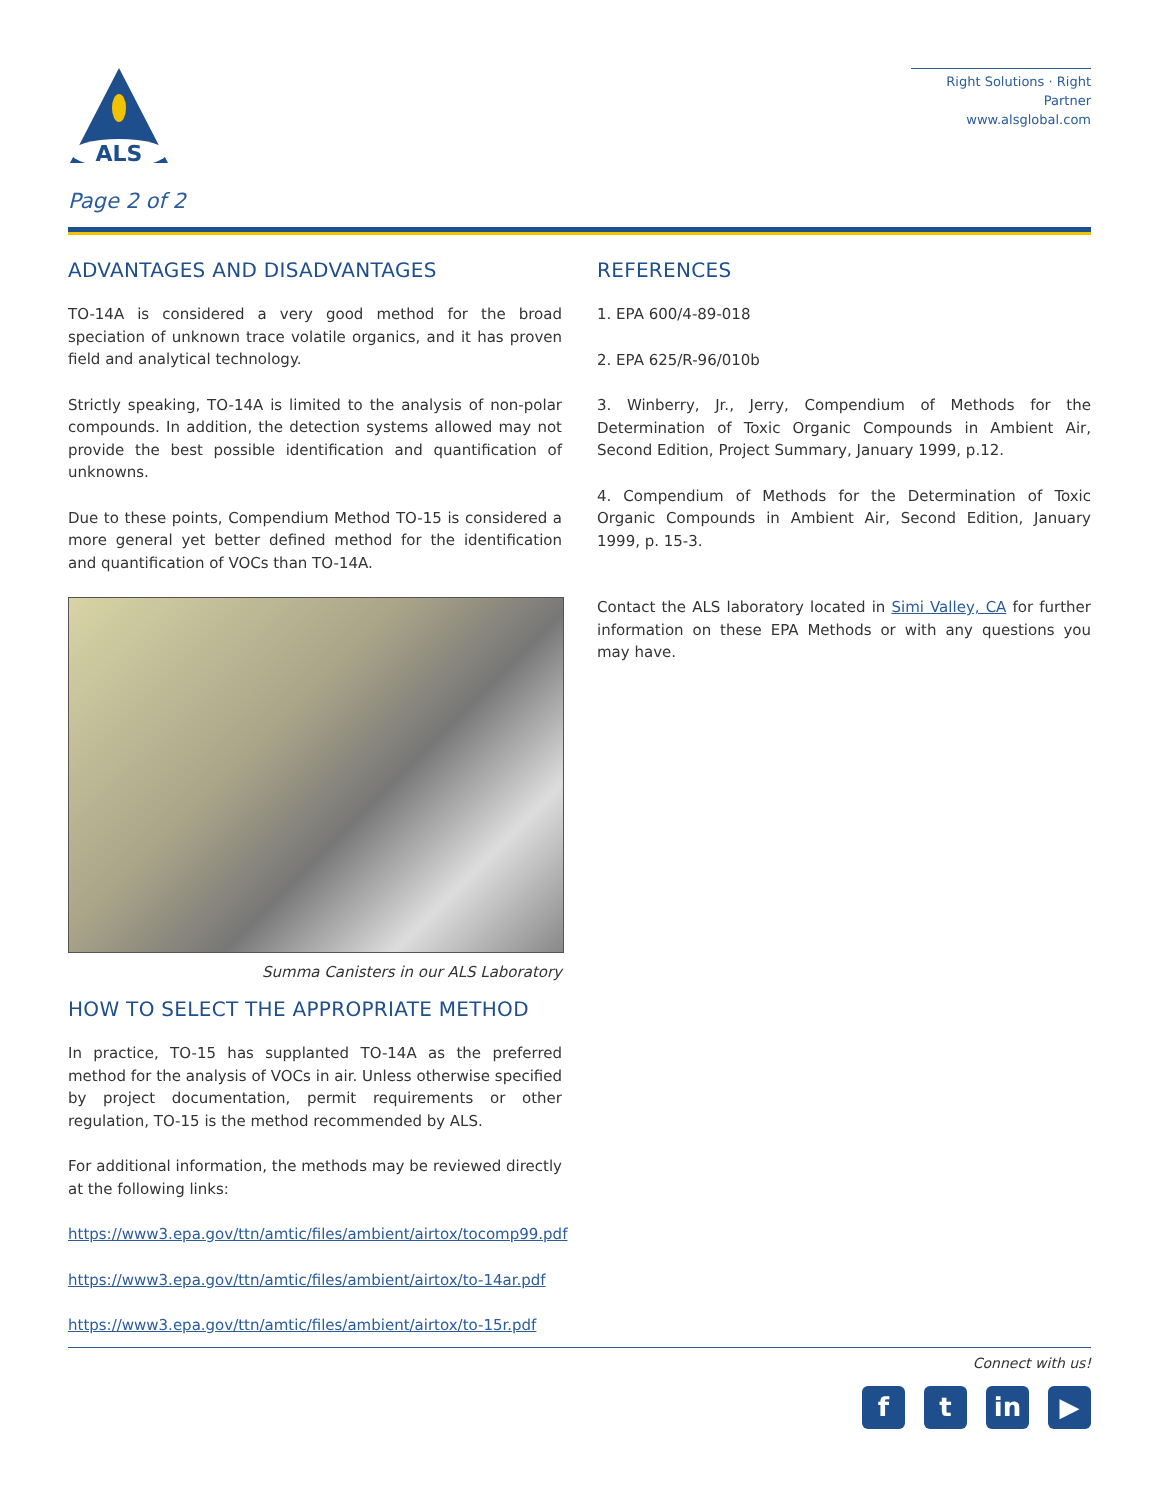ALS
Right Solutions · Right Partner
www.alsglobal.com
Page 2 of 2
ADVANTAGES AND DISADVANTAGES
TO-14A is considered a very good method for the broad speciation of unknown trace volatile organics, and it has proven field and analytical technology.
Strictly speaking, TO-14A is limited to the analysis of non-polar compounds. In addition, the detection systems allowed may not provide the best possible identification and quantification of unknowns.
Due to these points, Compendium Method TO-15 is considered a more general yet better defined method for the identification and quantification of VOCs than TO-14A.
Summa Canisters in our ALS Laboratory
HOW TO SELECT THE APPROPRIATE METHOD
In practice, TO-15 has supplanted TO-14A as the preferred method for the analysis of VOCs in air. Unless otherwise specified by project documentation, permit requirements or other regulation, TO-15 is the method recommended by ALS.
For additional information, the methods may be reviewed directly at the following links:
https://www3.epa.gov/ttn/amtic/files/ambient/airtox/tocomp99.pdf
https://www3.epa.gov/ttn/amtic/files/ambient/airtox/to-14ar.pdf
https://www3.epa.gov/ttn/amtic/files/ambient/airtox/to-15r.pdf
REFERENCES
1. EPA 600/4-89-018
2. EPA 625/R-96/010b
3. Winberry, Jr., Jerry, Compendium of Methods for the Determination of Toxic Organic Compounds in Ambient Air, Second Edition, Project Summary, January 1999, p.12.
4. Compendium of Methods for the Determination of Toxic Organic Compounds in Ambient Air, Second Edition, January 1999, p. 15-3.
Contact the ALS laboratory located in Simi Valley, CA for further information on these EPA Methods or with any questions you may have.
Connect with us!
ft in ▶